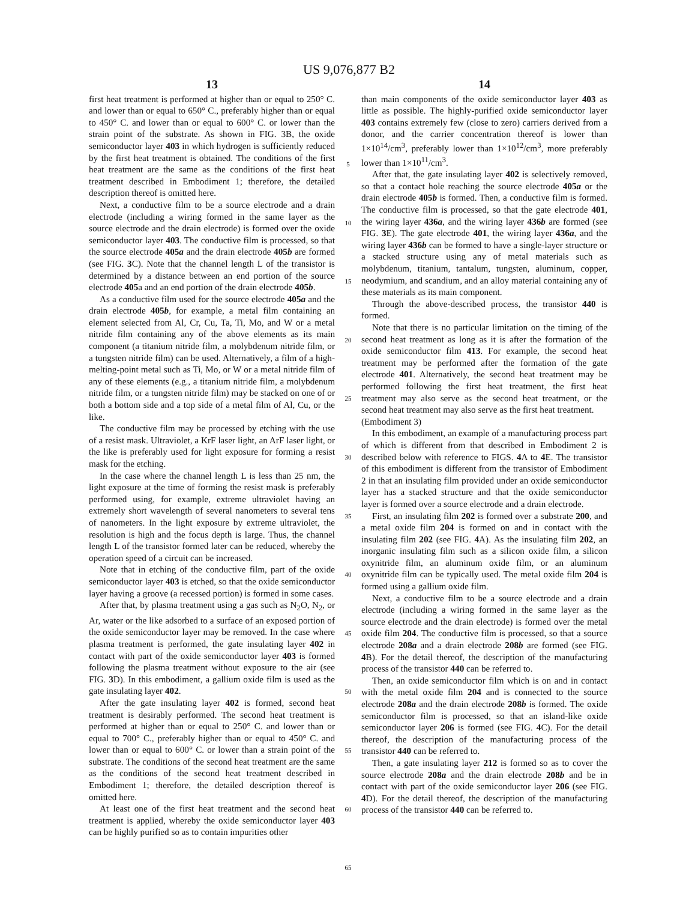US 9,076,877 B2
13
first heat treatment is performed at higher than or equal to 250° C. and lower than or equal to 650° C., preferably higher than or equal to 450° C. and lower than or equal to 600° C. or lower than the strain point of the substrate. As shown in FIG. 3B, the oxide semiconductor layer 403 in which hydrogen is sufficiently reduced by the first heat treatment is obtained. The conditions of the first heat treatment are the same as the conditions of the first heat treatment described in Embodiment 1; therefore, the detailed description thereof is omitted here.
Next, a conductive film to be a source electrode and a drain electrode (including a wiring formed in the same layer as the source electrode and the drain electrode) is formed over the oxide semiconductor layer 403. The conductive film is processed, so that the source electrode 405a and the drain electrode 405b are formed (see FIG. 3 C). Note that the channel length L of the transistor is determined by a distance between an end portion of the source electrode 405a and an end portion of the drain electrode 405b.
As a conductive film used for the source electrode 405a and the drain electrode 405b, for example, a metal film containing an element selected from Al, Cr, Cu, Ta, Ti, Mo, and W or a metal nitride film containing any of the above elements as its main component (a titanium nitride film, a molybdenum nitride film, or a tungsten nitride film) can be used. Alternatively, a film of a high-melting-point metal such as Ti, Mo, or W or a metal nitride film of any of these elements (e.g., a titanium nitride film, a molybdenum nitride film, or a tungsten nitride film) may be stacked on one of or both a bottom side and a top side of a metal film of Al, Cu, or the like.
The conductive film may be processed by etching with the use of a resist mask. Ultraviolet, a KrF laser light, an ArF laser light, or the like is preferably used for light exposure for forming a resist mask for the etching.
In the case where the channel length L is less than 25 nm, the light exposure at the time of forming the resist mask is preferably performed using, for example, extreme ultraviolet having an extremely short wavelength of several nanometers to several tens of nanometers. In the light exposure by extreme ultraviolet, the resolution is high and the focus depth is large. Thus, the channel length L of the transistor formed later can be reduced, whereby the operation speed of a circuit can be increased.
Note that in etching of the conductive film, part of the oxide semiconductor layer 403 is etched, so that the oxide semiconductor layer having a groove (a recessed portion) is formed in some cases.
After that, by plasma treatment using a gas such as N<sub>2</sub>O, N<sub>2</sub>, or Ar, water or the like adsorbed to a surface of an exposed portion of the oxide semiconductor layer may be removed. In the case where plasma treatment is performed, the gate insulating layer 402 in contact with part of the oxide semiconductor layer 403 is formed following the plasma treatment without exposure to the air (see FIG. 3 D). In this embodiment, a gallium oxide film is used as the gate insulating layer 402.
After the gate insulating layer 402 is formed, second heat treatment is desirably performed. The second heat treatment is performed at higher than or equal to 250° C. and lower than or equal to 700° C., preferably higher than or equal to 450° C. and lower than or equal to 600° C. or lower than a strain point of the substrate. The conditions of the second heat treatment are the same as the conditions of the second heat treatment described in Embodiment 1; therefore, the detailed description thereof is omitted here.
At least one of the first heat treatment and the second heat treatment is applied, whereby the oxide semiconductor layer 403 can be highly purified so as to contain impurities other
5
10
15
20
25
30
35
40
45
50
55
60
65
14
than main components of the oxide semiconductor layer 403 as little as possible. The highly-purified oxide semiconductor layer 403 contains extremely few (close to zero) carriers derived from a donor, and the carrier concentration thereof is lower than 1×10<sup>14</sup>/cm<sup>3</sup>, preferably lower than 1×10<sup>12</sup>/cm<sup>3</sup>, more preferably lower than 1×10<sup>11</sup>/cm<sup>3</sup>.
After that, the gate insulating layer 402 is selectively removed, so that a contact hole reaching the source electrode 405a or the drain electrode 405b is formed. Then, a conductive film is formed. The conductive film is processed, so that the gate electrode 401, the wiring layer 436a, and the wiring layer 436b are formed (see FIG. 3 E). The gate electrode 401, the wiring layer 436a, and the wiring layer 436b can be formed to have a single-layer structure or a stacked structure using any of metal materials such as molybdenum, titanium, tantalum, tungsten, aluminum, copper, neodymium, and scandium, and an alloy material containing any of these materials as its main component.
Through the above-described process, the transistor 440 is formed.
Note that there is no particular limitation on the timing of the second heat treatment as long as it is after the formation of the oxide semiconductor film 413. For example, the second heat treatment may be performed after the formation of the gate electrode 401. Alternatively, the second heat treatment may be performed following the first heat treatment, the first heat treatment may also serve as the second heat treatment, or the second heat treatment may also serve as the first heat treatment.
(Embodiment 3)
In this embodiment, an example of a manufacturing process part of which is different from that described in Embodiment 2 is described below with reference to FIGS. 4 A to 4 E. The transistor of this embodiment is different from the transistor of Embodiment 2 in that an insulating film provided under an oxide semiconductor layer has a stacked structure and that the oxide semiconductor layer is formed over a source electrode and a drain electrode.
First, an insulating film 202 is formed over a substrate 200, and a metal oxide film 204 is formed on and in contact with the insulating film 202 (see FIG. 4 A). As the insulating film 202, an inorganic insulating film such as a silicon oxide film, a silicon oxynitride film, an aluminum oxide film, or an aluminum oxynitride film can be typically used. The metal oxide film 204 is formed using a gallium oxide film.
Next, a conductive film to be a source electrode and a drain electrode (including a wiring formed in the same layer as the source electrode and the drain electrode) is formed over the metal oxide film 204. The conductive film is processed, so that a source electrode 208a and a drain electrode 208b are formed (see FIG. 4 B). For the detail thereof, the description of the manufacturing process of the transistor 440 can be referred to.
Then, an oxide semiconductor film which is on and in contact with the metal oxide film 204 and is connected to the source electrode 208a and the drain electrode 208b is formed. The oxide semiconductor film is processed, so that an island-like oxide semiconductor layer 206 is formed (see FIG. 4 C). For the detail thereof, the description of the manufacturing process of the transistor 440 can be referred to.
Then, a gate insulating layer 212 is formed so as to cover the source electrode 208a and the drain electrode 208b and be in contact with part of the oxide semiconductor layer 206 (see FIG. 4 D). For the detail thereof, the description of the manufacturing process of the transistor 440 can be referred to.